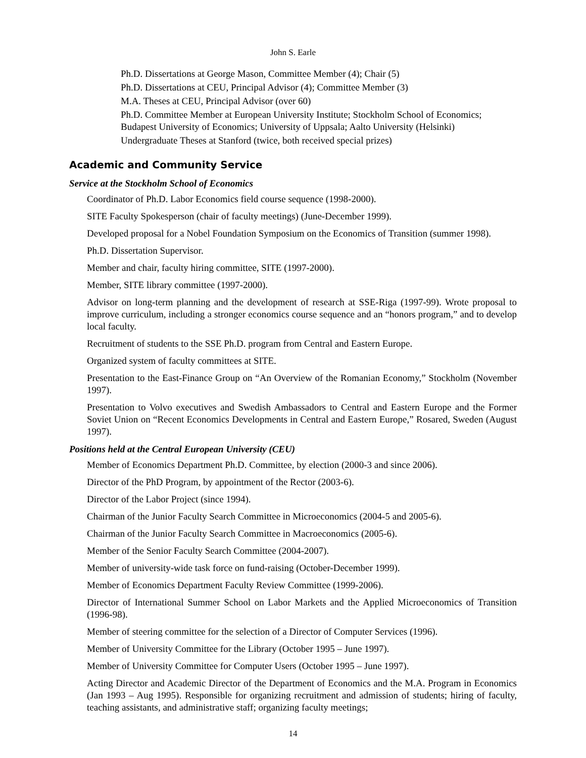John S. Earle
Ph.D. Dissertations at George Mason, Committee Member (4); Chair (5)
Ph.D. Dissertations at CEU, Principal Advisor (4); Committee Member (3)
M.A. Theses at CEU, Principal Advisor (over 60)
Ph.D. Committee Member at European University Institute; Stockholm School of Economics; Budapest University of Economics; University of Uppsala; Aalto University (Helsinki)
Undergraduate Theses at Stanford (twice, both received special prizes)
Academic and Community Service
Service at the Stockholm School of Economics
Coordinator of Ph.D. Labor Economics field course sequence (1998-2000).
SITE Faculty Spokesperson (chair of faculty meetings) (June-December 1999).
Developed proposal for a Nobel Foundation Symposium on the Economics of Transition (summer 1998).
Ph.D. Dissertation Supervisor.
Member and chair, faculty hiring committee, SITE (1997-2000).
Member, SITE library committee (1997-2000).
Advisor on long-term planning and the development of research at SSE-Riga (1997-99). Wrote proposal to improve curriculum, including a stronger economics course sequence and an “honors program,” and to develop local faculty.
Recruitment of students to the SSE Ph.D. program from Central and Eastern Europe.
Organized system of faculty committees at SITE.
Presentation to the East-Finance Group on “An Overview of the Romanian Economy,” Stockholm (November 1997).
Presentation to Volvo executives and Swedish Ambassadors to Central and Eastern Europe and the Former Soviet Union on “Recent Economics Developments in Central and Eastern Europe,” Rosared, Sweden (August 1997).
Positions held at the Central European University (CEU)
Member of Economics Department Ph.D. Committee, by election (2000-3 and since 2006).
Director of the PhD Program, by appointment of the Rector (2003-6).
Director of the Labor Project (since 1994).
Chairman of the Junior Faculty Search Committee in Microeconomics (2004-5 and 2005-6).
Chairman of the Junior Faculty Search Committee in Macroeconomics (2005-6).
Member of the Senior Faculty Search Committee (2004-2007).
Member of university-wide task force on fund-raising (October-December 1999).
Member of Economics Department Faculty Review Committee (1999-2006).
Director of International Summer School on Labor Markets and the Applied Microeconomics of Transition (1996-98).
Member of steering committee for the selection of a Director of Computer Services (1996).
Member of University Committee for the Library (October 1995 – June 1997).
Member of University Committee for Computer Users (October 1995 – June 1997).
Acting Director and Academic Director of the Department of Economics and the M.A. Program in Economics (Jan 1993 – Aug 1995). Responsible for organizing recruitment and admission of students; hiring of faculty, teaching assistants, and administrative staff; organizing faculty meetings;
14